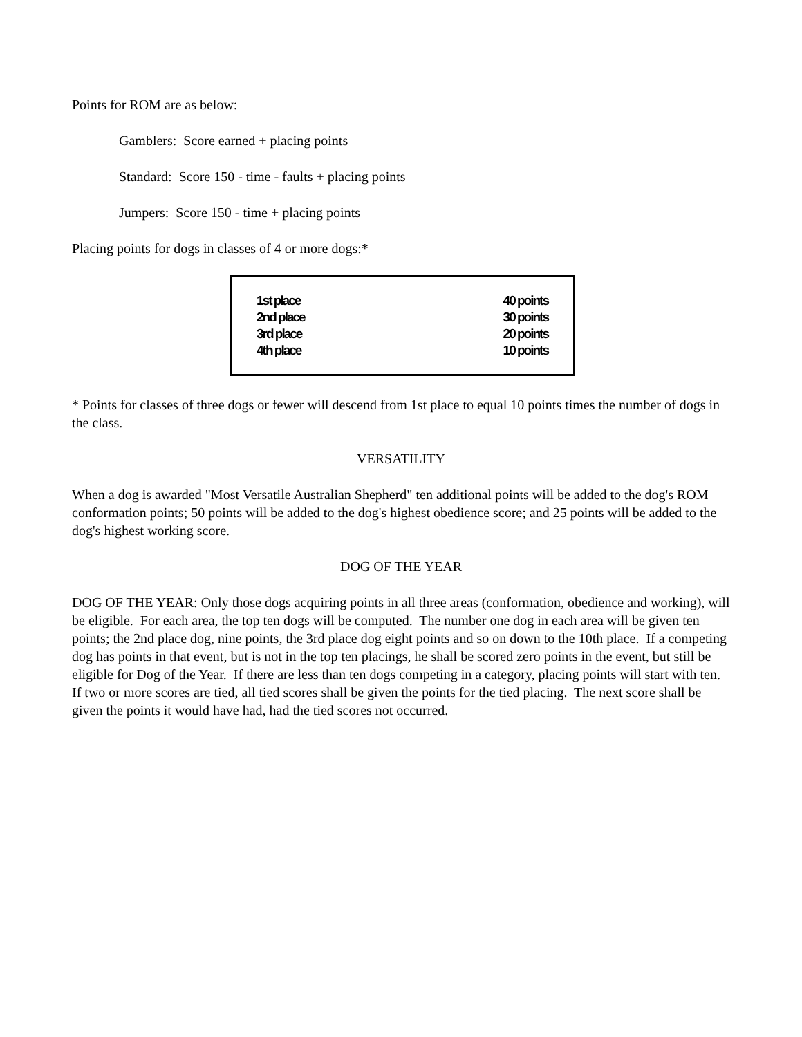Points for ROM are as below:
Gamblers: Score earned + placing points
Standard: Score 150 - time - faults + placing points
Jumpers: Score 150 - time + placing points
Placing points for dogs in classes of 4 or more dogs:*
| 1st place | 40 points |
| 2nd place | 30 points |
| 3rd place | 20 points |
| 4th place | 10 points |
* Points for classes of three dogs or fewer will descend from 1st place to equal 10 points times the number of dogs in the class.
VERSATILITY
When a dog is awarded "Most Versatile Australian Shepherd" ten additional points will be added to the dog's ROM conformation points; 50 points will be added to the dog's highest obedience score; and 25 points will be added to the dog's highest working score.
DOG OF THE YEAR
DOG OF THE YEAR: Only those dogs acquiring points in all three areas (conformation, obedience and working), will be eligible. For each area, the top ten dogs will be computed. The number one dog in each area will be given ten points; the 2nd place dog, nine points, the 3rd place dog eight points and so on down to the 10th place. If a competing dog has points in that event, but is not in the top ten placings, he shall be scored zero points in the event, but still be eligible for Dog of the Year. If there are less than ten dogs competing in a category, placing points will start with ten. If two or more scores are tied, all tied scores shall be given the points for the tied placing. The next score shall be given the points it would have had, had the tied scores not occurred.